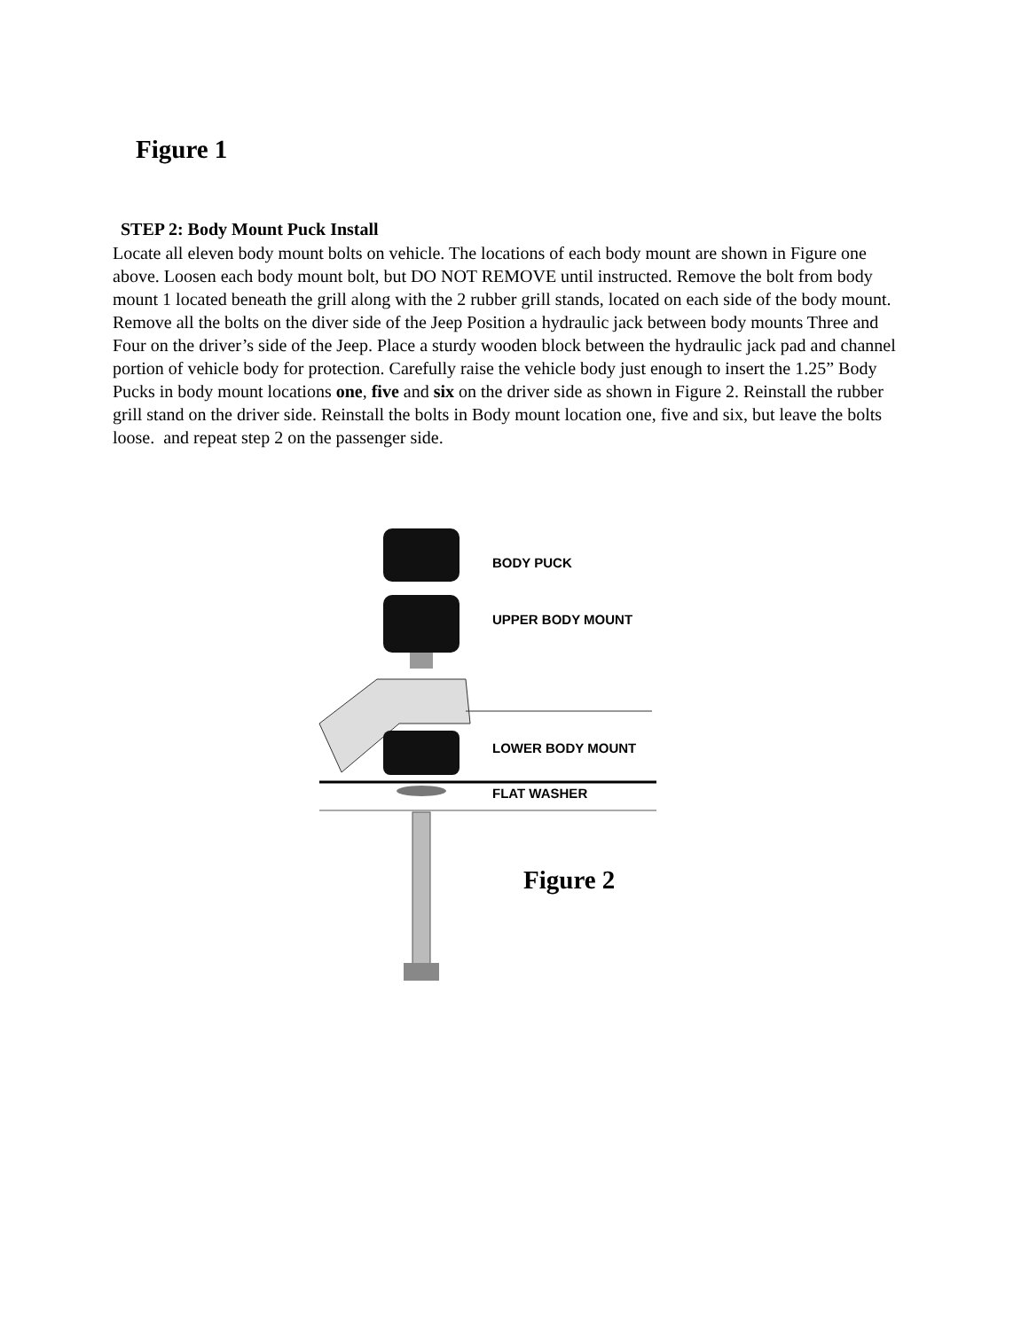Figure 1
STEP 2: Body Mount Puck Install
Locate all eleven body mount bolts on vehicle. The locations of each body mount are shown in Figure one above. Loosen each body mount bolt, but DO NOT REMOVE until instructed. Remove the bolt from body mount 1 located beneath the grill along with the 2 rubber grill stands, located on each side of the body mount. Remove all the bolts on the diver side of the Jeep Position a hydraulic jack between body mounts Three and Four on the driver’s side of the Jeep. Place a sturdy wooden block between the hydraulic jack pad and channel portion of vehicle body for protection. Carefully raise the vehicle body just enough to insert the 1.25” Body Pucks in body mount locations one, five and six on the driver side as shown in Figure 2. Reinstall the rubber grill stand on the driver side. Reinstall the bolts in Body mount location one, five and six, but leave the bolts loose. and repeat step 2 on the passenger side.
BODY PUCK
UPPER BODY MOUNT
LOWER BODY MOUNT
FLAT WASHER
Figure 2